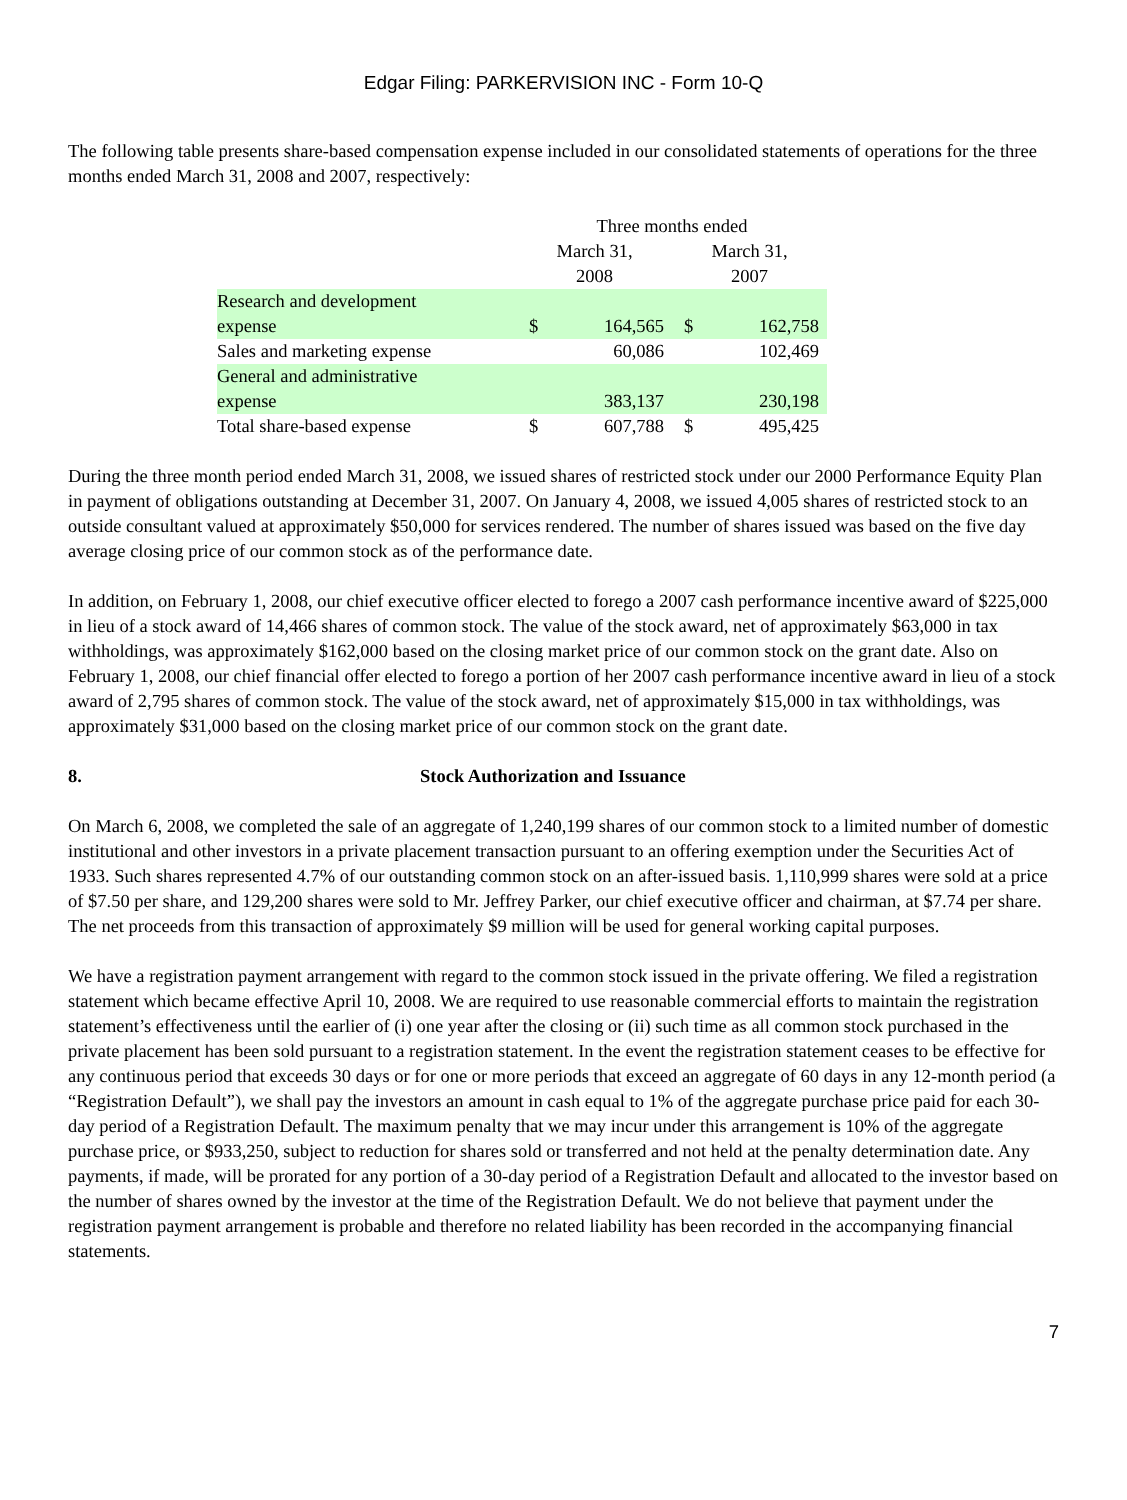Edgar Filing: PARKERVISION INC - Form 10-Q
The following table presents share-based compensation expense included in our consolidated statements of operations for the three months ended March 31, 2008 and 2007, respectively:
| | Three months ended | | | |
| --- | --- | --- | --- | --- |
| | March 31, 2008 | | March 31, 2007 | |
| Research and development expense | $ | 164,565 | $ | 162,758 |
| Sales and marketing expense | | 60,086 | | 102,469 |
| General and administrative expense | | 383,137 | | 230,198 |
| Total share-based expense | $ | 607,788 | $ | 495,425 |
During the three month period ended March 31, 2008, we issued shares of restricted stock under our 2000 Performance Equity Plan in payment of obligations outstanding at December 31, 2007. On January 4, 2008, we issued 4,005 shares of restricted stock to an outside consultant valued at approximately $50,000 for services rendered. The number of shares issued was based on the five day average closing price of our common stock as of the performance date.
In addition, on February 1, 2008, our chief executive officer elected to forego a 2007 cash performance incentive award of $225,000 in lieu of a stock award of 14,466 shares of common stock. The value of the stock award, net of approximately $63,000 in tax withholdings, was approximately $162,000 based on the closing market price of our common stock on the grant date. Also on February 1, 2008, our chief financial offer elected to forego a portion of her 2007 cash performance incentive award in lieu of a stock award of 2,795 shares of common stock. The value of the stock award, net of approximately $15,000 in tax withholdings, was approximately $31,000 based on the closing market price of our common stock on the grant date.
8. Stock Authorization and Issuance
On March 6, 2008, we completed the sale of an aggregate of 1,240,199 shares of our common stock to a limited number of domestic institutional and other investors in a private placement transaction pursuant to an offering exemption under the Securities Act of 1933. Such shares represented 4.7% of our outstanding common stock on an after-issued basis. 1,110,999 shares were sold at a price of $7.50 per share, and 129,200 shares were sold to Mr. Jeffrey Parker, our chief executive officer and chairman, at $7.74 per share. The net proceeds from this transaction of approximately $9 million will be used for general working capital purposes.
We have a registration payment arrangement with regard to the common stock issued in the private offering. We filed a registration statement which became effective April 10, 2008. We are required to use reasonable commercial efforts to maintain the registration statement’s effectiveness until the earlier of (i) one year after the closing or (ii) such time as all common stock purchased in the private placement has been sold pursuant to a registration statement. In the event the registration statement ceases to be effective for any continuous period that exceeds 30 days or for one or more periods that exceed an aggregate of 60 days in any 12-month period (a “Registration Default”), we shall pay the investors an amount in cash equal to 1% of the aggregate purchase price paid for each 30-day period of a Registration Default. The maximum penalty that we may incur under this arrangement is 10% of the aggregate purchase price, or $933,250, subject to reduction for shares sold or transferred and not held at the penalty determination date. Any payments, if made, will be prorated for any portion of a 30-day period of a Registration Default and allocated to the investor based on the number of shares owned by the investor at the time of the Registration Default. We do not believe that payment under the registration payment arrangement is probable and therefore no related liability has been recorded in the accompanying financial statements.
7